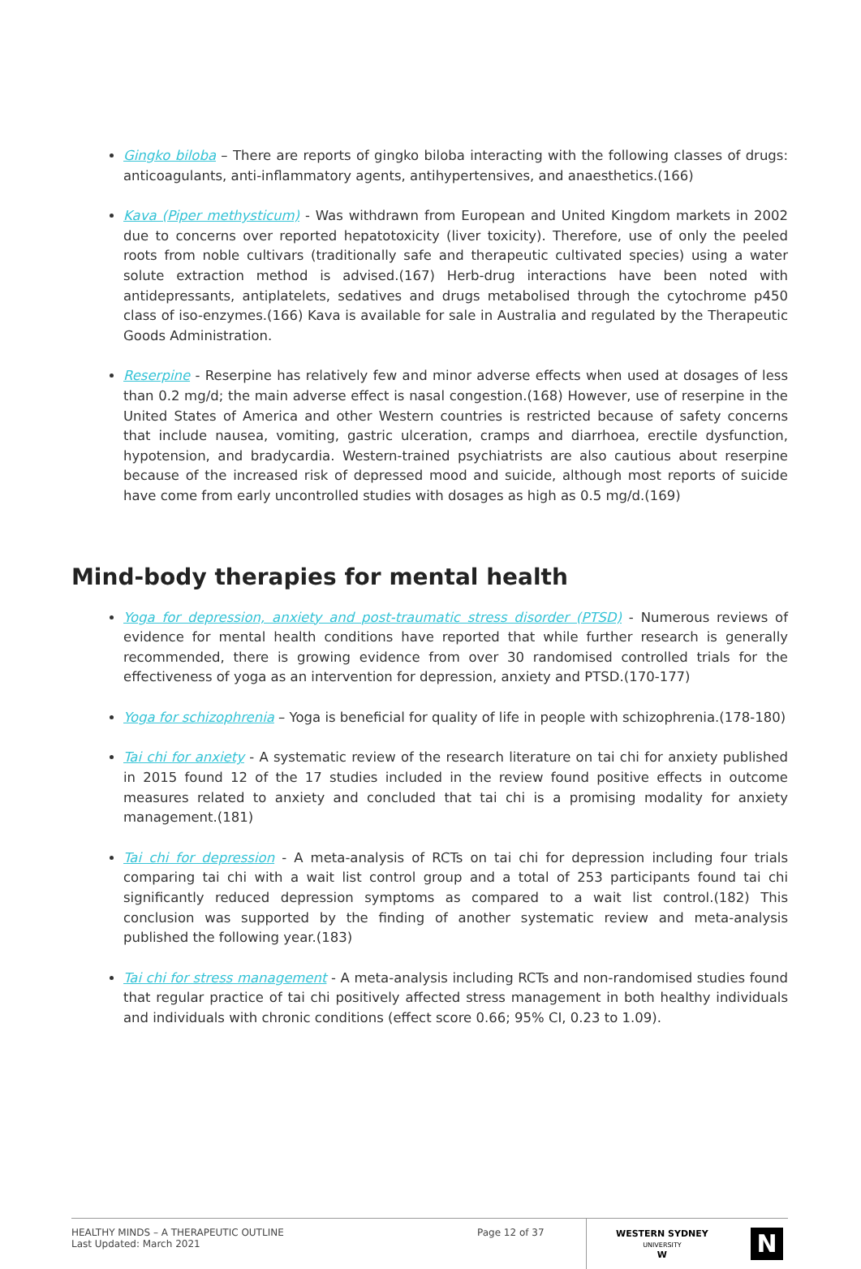Gingko biloba – There are reports of gingko biloba interacting with the following classes of drugs: anticoagulants, anti-inflammatory agents, antihypertensives, and anaesthetics.(166)
Kava (Piper methysticum) - Was withdrawn from European and United Kingdom markets in 2002 due to concerns over reported hepatotoxicity (liver toxicity). Therefore, use of only the peeled roots from noble cultivars (traditionally safe and therapeutic cultivated species) using a water solute extraction method is advised.(167) Herb-drug interactions have been noted with antidepressants, antiplatelets, sedatives and drugs metabolised through the cytochrome p450 class of iso-enzymes.(166) Kava is available for sale in Australia and regulated by the Therapeutic Goods Administration.
Reserpine - Reserpine has relatively few and minor adverse effects when used at dosages of less than 0.2 mg/d; the main adverse effect is nasal congestion.(168) However, use of reserpine in the United States of America and other Western countries is restricted because of safety concerns that include nausea, vomiting, gastric ulceration, cramps and diarrhoea, erectile dysfunction, hypotension, and bradycardia. Western-trained psychiatrists are also cautious about reserpine because of the increased risk of depressed mood and suicide, although most reports of suicide have come from early uncontrolled studies with dosages as high as 0.5 mg/d.(169)
Mind-body therapies for mental health
Yoga for depression, anxiety and post-traumatic stress disorder (PTSD) - Numerous reviews of evidence for mental health conditions have reported that while further research is generally recommended, there is growing evidence from over 30 randomised controlled trials for the effectiveness of yoga as an intervention for depression, anxiety and PTSD.(170-177)
Yoga for schizophrenia – Yoga is beneficial for quality of life in people with schizophrenia.(178-180)
Tai chi for anxiety - A systematic review of the research literature on tai chi for anxiety published in 2015 found 12 of the 17 studies included in the review found positive effects in outcome measures related to anxiety and concluded that tai chi is a promising modality for anxiety management.(181)
Tai chi for depression - A meta-analysis of RCTs on tai chi for depression including four trials comparing tai chi with a wait list control group and a total of 253 participants found tai chi significantly reduced depression symptoms as compared to a wait list control.(182) This conclusion was supported by the finding of another systematic review and meta-analysis published the following year.(183)
Tai chi for stress management - A meta-analysis including RCTs and non-randomised studies found that regular practice of tai chi positively affected stress management in both healthy individuals and individuals with chronic conditions (effect score 0.66; 95% CI, 0.23 to 1.09).
HEALTHY MINDS – A THERAPEUTIC OUTLINE
Last Updated: March 2021
Page 12 of 37
WESTERN SYDNEY
UNIVERSITY
W
N